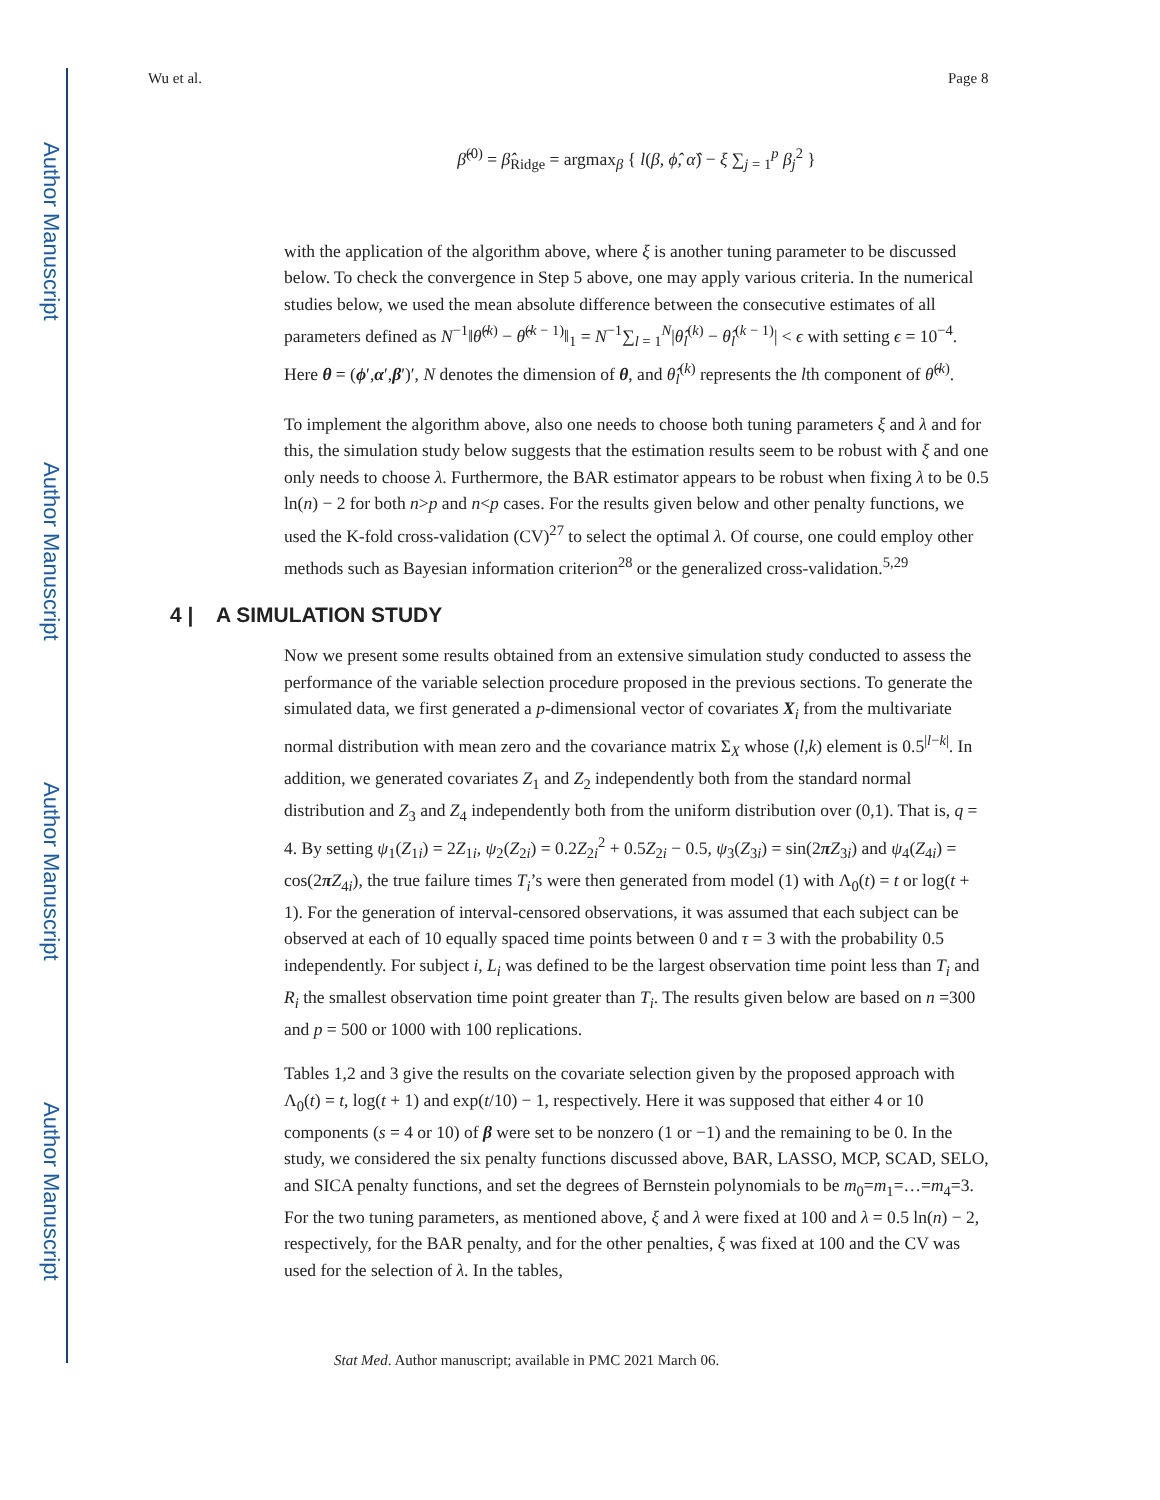Author Manuscript
Author Manuscript
Author Manuscript
Author Manuscript
Wu et al. Page 8
β̂<sup>(0)</sup> = β̂<sub>Ridge</sub> = argmax<sub>β</sub> { l(β, ϕ̂, α̂) − ξ ∑<sub>j = 1</sub><sup>p</sup> β<sub>j</sub><sup>2</sup> }
with the application of the algorithm above, where ξ is another tuning parameter to be discussed below. To check the convergence in Step 5 above, one may apply various criteria. In the numerical studies below, we used the mean absolute difference between the consecutive estimates of all parameters defined as N<sup>−1</sup>‖θ̂<sup>(k)</sup> − θ̂<sup>(k − 1)</sup>‖<sub>1</sub> = N<sup>−1</sup>∑<sub>l = 1</sub><sup>N</sup>|θ̂<sub>l</sub><sup>(k)</sup> − θ̂<sub>l</sub><sup>(k − 1)</sup>| < ϵ with setting ϵ = 10<sup>−4</sup>. Here θ = (ϕ′,α′,β′)′, N denotes the dimension of θ, and θ̂<sub>l</sub><sup>(k)</sup> represents the lth component of θ̂<sup>(k)</sup>.
To implement the algorithm above, also one needs to choose both tuning parameters ξ and λ and for this, the simulation study below suggests that the estimation results seem to be robust with ξ and one only needs to choose λ. Furthermore, the BAR estimator appears to be robust when fixing λ to be 0.5 ln(n) − 2 for both n>p and n<p cases. For the results given below and other penalty functions, we used the K-fold cross-validation (CV)<sup>27</sup> to select the optimal λ. Of course, one could employ other methods such as Bayesian information criterion<sup>28</sup> or the generalized cross-validation.<sup>5,29</sup>
4 | A SIMULATION STUDY
Now we present some results obtained from an extensive simulation study conducted to assess the performance of the variable selection procedure proposed in the previous sections. To generate the simulated data, we first generated a p-dimensional vector of covariates X<sub>i</sub> from the multivariate normal distribution with mean zero and the covariance matrix Σ<sub>X</sub> whose (l,k) element is 0.5<sup>|l−k|</sup>. In addition, we generated covariates Z<sub>1</sub> and Z<sub>2</sub> independently both from the standard normal distribution and Z<sub>3</sub> and Z<sub>4</sub> independently both from the uniform distribution over (0,1). That is, q = 4. By setting ψ<sub>1</sub>(Z<sub>1i</sub>) = 2Z<sub>1i</sub>, ψ<sub>2</sub>(Z<sub>2i</sub>) = 0.2Z<sub>2i</sub><sup>2</sup> + 0.5Z<sub>2i</sub> − 0.5, ψ<sub>3</sub>(Z<sub>3i</sub>) = sin(2πZ<sub>3i</sub>) and ψ<sub>4</sub>(Z<sub>4i</sub>) = cos(2πZ<sub>4i</sub>), the true failure times T<sub>i</sub>’s were then generated from model (1) with Λ<sub>0</sub>(t) = t or log(t + 1). For the generation of interval-censored observations, it was assumed that each subject can be observed at each of 10 equally spaced time points between 0 and τ = 3 with the probability 0.5 independently. For subject i, L<sub>i</sub> was defined to be the largest observation time point less than T<sub>i</sub> and R<sub>i</sub> the smallest observation time point greater than T<sub>i</sub>. The results given below are based on n =300 and p = 500 or 1000 with 100 replications.
Tables 1,2 and 3 give the results on the covariate selection given by the proposed approach with Λ<sub>0</sub>(t) = t, log(t + 1) and exp(t/10) − 1, respectively. Here it was supposed that either 4 or 10 components (s = 4 or 10) of β were set to be nonzero (1 or −1) and the remaining to be 0. In the study, we considered the six penalty functions discussed above, BAR, LASSO, MCP, SCAD, SELO, and SICA penalty functions, and set the degrees of Bernstein polynomials to be m<sub>0</sub>=m<sub>1</sub>=…=m<sub>4</sub>=3. For the two tuning parameters, as mentioned above, ξ and λ were fixed at 100 and λ = 0.5 ln(n) − 2, respectively, for the BAR penalty, and for the other penalties, ξ was fixed at 100 and the CV was used for the selection of λ. In the tables,
Stat Med. Author manuscript; available in PMC 2021 March 06.